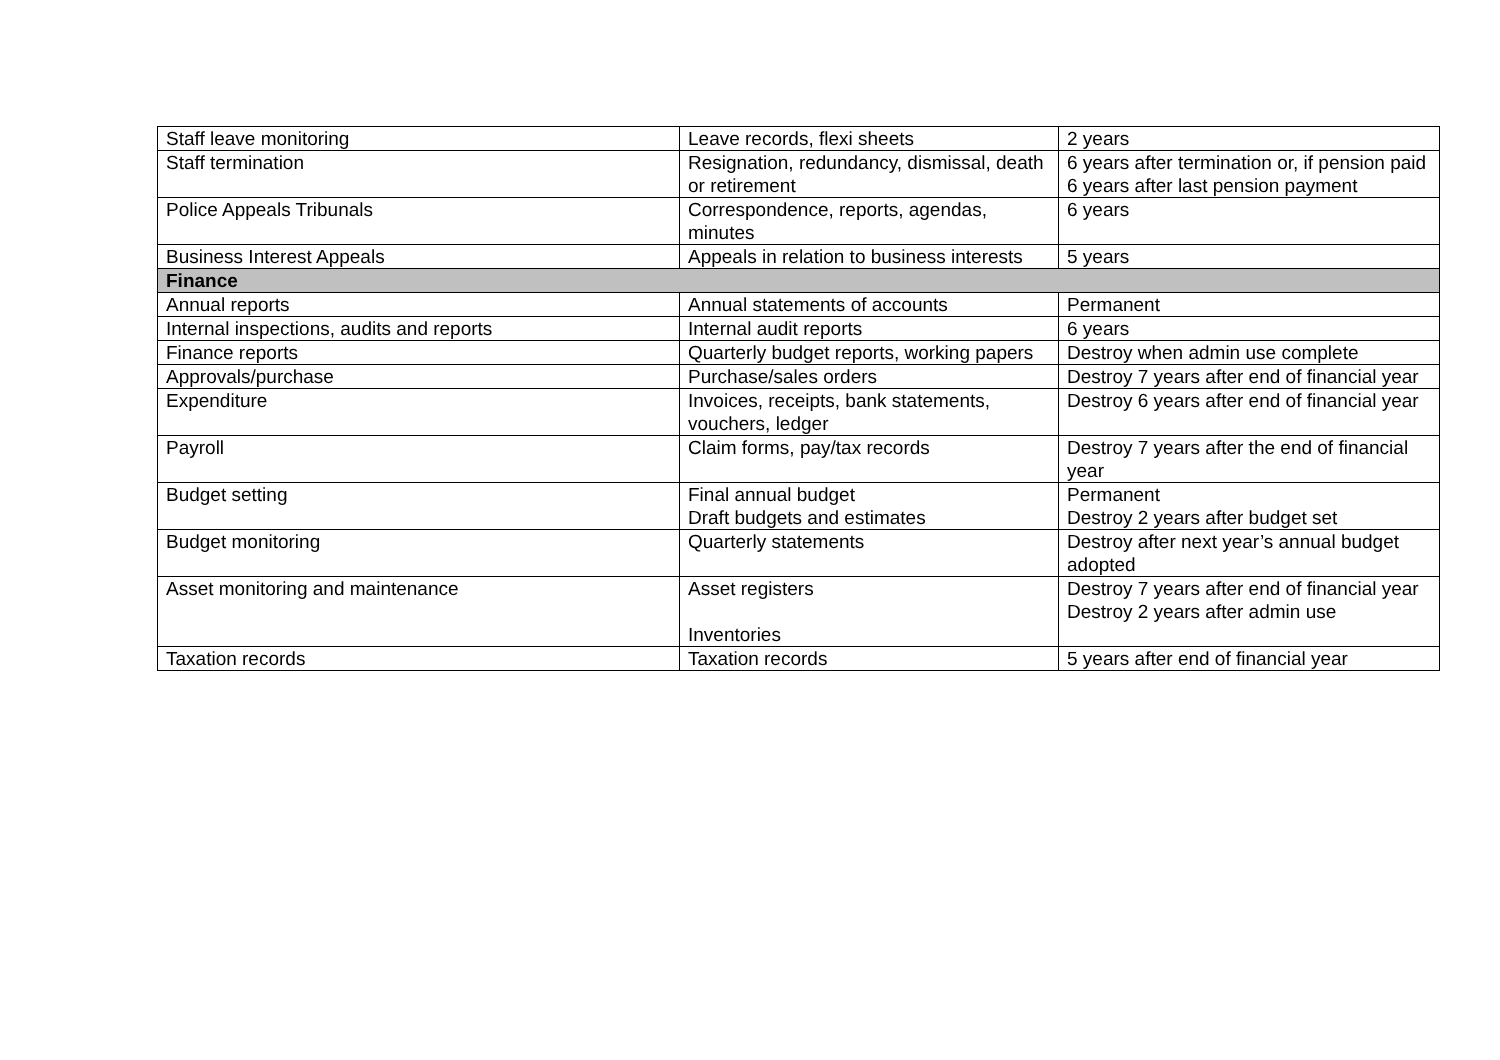| Staff leave monitoring | Leave records, flexi sheets | 2 years |
| Staff termination | Resignation, redundancy, dismissal, death or retirement | 6 years after termination or, if pension paid 6 years after last pension payment |
| Police Appeals Tribunals | Correspondence, reports, agendas, minutes | 6 years |
| Business Interest Appeals | Appeals in relation to business interests | 5 years |
| Finance | | |
| Annual reports | Annual statements of accounts | Permanent |
| Internal inspections, audits and reports | Internal audit reports | 6 years |
| Finance reports | Quarterly budget reports, working papers | Destroy when admin use complete |
| Approvals/purchase | Purchase/sales orders | Destroy 7 years after end of financial year |
| Expenditure | Invoices, receipts, bank statements, vouchers, ledger | Destroy 6 years after end of financial year |
| Payroll | Claim forms, pay/tax records | Destroy 7 years after the end of financial year |
| Budget setting | Final annual budget Draft budgets and estimates | Permanent Destroy 2 years after budget set |
| Budget monitoring | Quarterly statements | Destroy after next year’s annual budget adopted |
| Asset monitoring and maintenance | Asset registers Inventories | Destroy 7 years after end of financial year Destroy 2 years after admin use |
| Taxation records | Taxation records | 5 years after end of financial year |